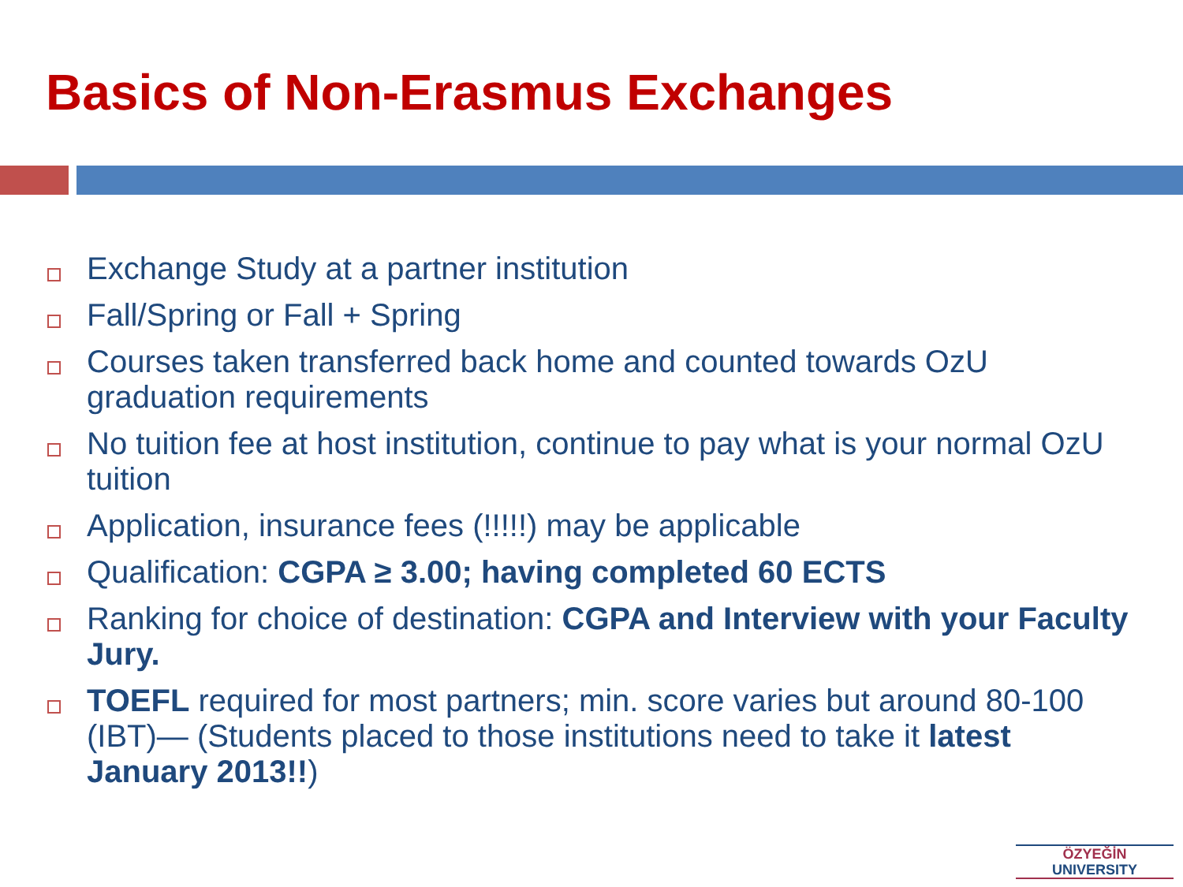Basics of Non-Erasmus Exchanges
Exchange Study at a partner institution
Fall/Spring or Fall + Spring
Courses taken transferred back home and counted towards OzU graduation requirements
No tuition fee at host institution, continue to pay what is your normal OzU tuition
Application, insurance fees (!!!!!) may be applicable
Qualification: CGPA ≥ 3.00; having completed 60 ECTS
Ranking for choice of destination: CGPA and Interview with your Faculty Jury.
TOEFL required for most partners; min. score varies but around 80-100 (IBT)— (Students placed to those institutions need to take it latest January 2013!!)
ÖZYEĞİN
UNIVERSITY